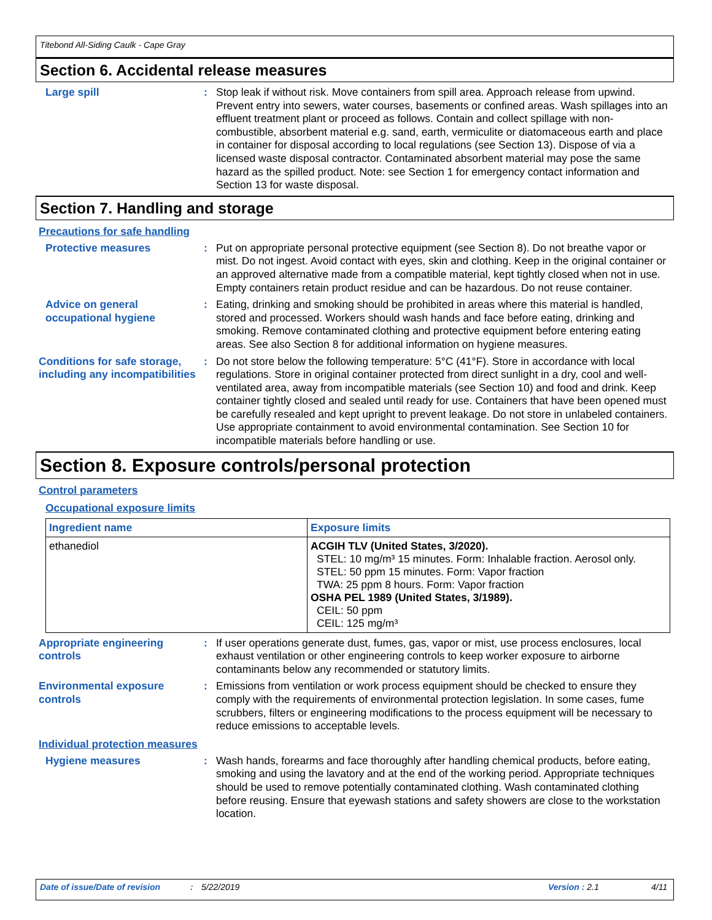Titebond All-Siding Caulk - Cape Gray
Section 6. Accidental release measures
Large spill : Stop leak if without risk. Move containers from spill area. Approach release from upwind. Prevent entry into sewers, water courses, basements or confined areas. Wash spillages into an effluent treatment plant or proceed as follows. Contain and collect spillage with non-combustible, absorbent material e.g. sand, earth, vermiculite or diatomaceous earth and place in container for disposal according to local regulations (see Section 13). Dispose of via a licensed waste disposal contractor. Contaminated absorbent material may pose the same hazard as the spilled product. Note: see Section 1 for emergency contact information and Section 13 for waste disposal.
Section 7. Handling and storage
Precautions for safe handling
Protective measures : Put on appropriate personal protective equipment (see Section 8). Do not breathe vapor or mist. Do not ingest. Avoid contact with eyes, skin and clothing. Keep in the original container or an approved alternative made from a compatible material, kept tightly closed when not in use. Empty containers retain product residue and can be hazardous. Do not reuse container.
Advice on general occupational hygiene
: Eating, drinking and smoking should be prohibited in areas where this material is handled, stored and processed. Workers should wash hands and face before eating, drinking and smoking. Remove contaminated clothing and protective equipment before entering eating areas. See also Section 8 for additional information on hygiene measures.
Conditions for safe storage, including any incompatibilities
: Do not store below the following temperature: 5°C (41°F). Store in accordance with local regulations. Store in original container protected from direct sunlight in a dry, cool and well-ventilated area, away from incompatible materials (see Section 10) and food and drink. Keep container tightly closed and sealed until ready for use. Containers that have been opened must be carefully resealed and kept upright to prevent leakage. Do not store in unlabeled containers. Use appropriate containment to avoid environmental contamination. See Section 10 for incompatible materials before handling or use.
Section 8. Exposure controls/personal protection
Control parameters
Occupational exposure limits
| Ingredient name | Exposure limits |
| --- | --- |
| ethanediol | ACGIH TLV (United States, 3/2020). STEL: 10 mg/m³ 15 minutes. Form: Inhalable fraction. Aerosol only. STEL: 50 ppm 15 minutes. Form: Vapor fraction TWA: 25 ppm 8 hours. Form: Vapor fraction OSHA PEL 1989 (United States, 3/1989). CEIL: 50 ppm CEIL: 125 mg/m³ |
Appropriate engineering controls
: If user operations generate dust, fumes, gas, vapor or mist, use process enclosures, local exhaust ventilation or other engineering controls to keep worker exposure to airborne contaminants below any recommended or statutory limits.
Environmental exposure controls
: Emissions from ventilation or work process equipment should be checked to ensure they comply with the requirements of environmental protection legislation. In some cases, fume scrubbers, filters or engineering modifications to the process equipment will be necessary to reduce emissions to acceptable levels.
Individual protection measures
Hygiene measures : Wash hands, forearms and face thoroughly after handling chemical products, before eating, smoking and using the lavatory and at the end of the working period. Appropriate techniques should be used to remove potentially contaminated clothing. Wash contaminated clothing before reusing. Ensure that eyewash stations and safety showers are close to the workstation location.
Date of issue/Date of revision: 5/22/2019 Version : 2.1 4/11